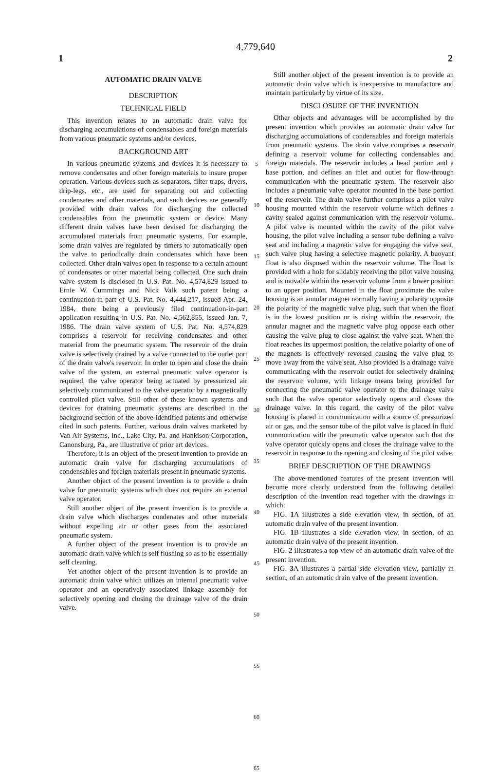1 4,779,640 2
AUTOMATIC DRAIN VALVE
DESCRIPTION
TECHNICAL FIELD
This invention relates to an automatic drain valve for discharging accumulations of condensables and foreign materials from various pneumatic systems and/or devices.
BACKGROUND ART
In various pneumatic systems and devices it is necessary to remove condensates and other foreign materials to insure proper operation. Various devices such as separators, filter traps, dryers, drip-legs, etc., are used for separating out and collecting condensates and other materials, and such devices are generally provided with drain valves for discharging the collected condensables from the pneumatic system or device. Many different drain valves have been devised for discharging the accumulated materials from pneumatic systems. For example, some drain valves are regulated by timers to automatically open the valve to periodically drain condensates which have been collected. Other drain valves open in response to a certain amount of condensates or other material being collected. One such drain valve system is disclosed in U.S. Pat. No. 4,574,829 issued to Ernie W. Cummings and Nick Valk such patent being a continuation-in-part of U.S. Pat. No. 4,444,217, issued Apr. 24, 1984, there being a previously filed continuation-in-part application resulting in U.S. Pat. No. 4,562,855, issued Jan. 7, 1986. The drain valve system of U.S. Pat. No. 4,574,829 comprises a reservoir for receiving condensates and other material from the pneumatic system. The reservoir of the drain valve is selectively drained by a valve connected to the outlet port of the drain valve's reservoir. In order to open and close the drain valve of the system, an external pneumatic valve operator is required, the valve operator being actuated by pressurized air selectively communicated to the valve operator by a magnetically controlled pilot valve. Still other of these known systems and devices for draining pneumatic systems are described in the background section of the above-identified patents and otherwise cited in such patents. Further, various drain valves marketed by Van Air Systems, Inc., Lake City, Pa. and Hankison Corporation, Canonsburg, Pa., are illustrative of prior art devices.
Therefore, it is an object of the present invention to provide an automatic drain valve for discharging accumulations of condensables and foreign materials present in pneumatic systems.
Another object of the present invention is to provide a drain valve for pneumatic systems which does not require an external valve operator.
Still another object of the present invention is to provide a drain valve which discharges condenates and other materials without expelling air or other gases from the associated pneumatic system.
A further object of the present invention is to provide an automatic drain valve which is self flushing so as to be essentially self cleaning.
Yet another object of the present invention is to provide an automatic drain valve which utilizes an internal pneumatic valve operator and an operatively associated linkage assembly for selectively opening and closing the drainage valve of the drain valve.
5
10
15
20
25
30
35
40
45
50
55
60
65
Still another object of the present invention is to provide an automatic drain valve which is inexpensive to manufacture and maintain particularly by virtue of its size.
DISCLOSURE OF THE INVENTION
Other objects and advantages will be accomplished by the present invention which provides an automatic drain valve for discharging accumulations of condensables and foreign materials from pneumatic systems. The drain valve comprises a reservoir defining a reservoir volume for collecting condensables and foreign materials. The reservoir includes a head portion and a base portion, and defines an inlet and outlet for flow-through communication with the pneumatic system. The reservoir also includes a pneumatic valve operator mounted in the base portion of the reservoir. The drain valve further comprises a pilot valve housing mounted within the reservoir volume which defines a cavity sealed against communication with the reservoir volume. A pilot valve is mounted within the cavity of the pilot valve housing, the pilot valve including a sensor tube defining a valve seat and including a magnetic valve for engaging the valve seat, such valve plug having a selective magnetic polarity. A buoyant float is also disposed within the reservoir volume. The float is provided with a hole for slidably receiving the pilot valve housing and is movable within the reservoir volume from a lower position to an upper position. Mounted in the float proximate the valve housing is an annular magnet normally having a polarity opposite the polarity of the magnetic valve plug, such that when the float is in the lowest position or is rising within the reservoir, the annular magnet and the magnetic valve plug oppose each other causing the valve plug to close against the valve seat. When the float reaches its uppermost position, the relative polarity of one of the magnets is effectively reversed causing the valve plug to move away from the valve seat. Also provided is a drainage valve communicating with the reservoir outlet for selectively draining the reservoir volume, with linkage means being provided for connecting the pneumatic valve operator to the drainage valve such that the valve operator selectively opens and closes the drainage valve. In this regard, the cavity of the pilot valve housing is placed in communication with a source of pressurized air or gas, and the sensor tube of the pilot valve is placed in fluid communication with the pneumatic valve operator such that the valve operator quickly opens and closes the drainage valve to the reservoir in response to the opening and closing of the pilot valve.
BRIEF DESCRIPTION OF THE DRAWINGS
The above-mentioned features of the present invention will become more clearly understood from the following detailed description of the invention read together with the drawings in which:
FIG. 1 A illustrates a side elevation view, in section, of an automatic drain valve of the present invention.
FIG. 1 B illustrates a side elevation view, in section, of an automatic drain valve of the present invention.
FIG. 2 illustrates a top view of an automatic drain valve of the present invention.
FIG. 3 A illustrates a partial side elevation view, partially in section, of an automatic drain valve of the present invention.